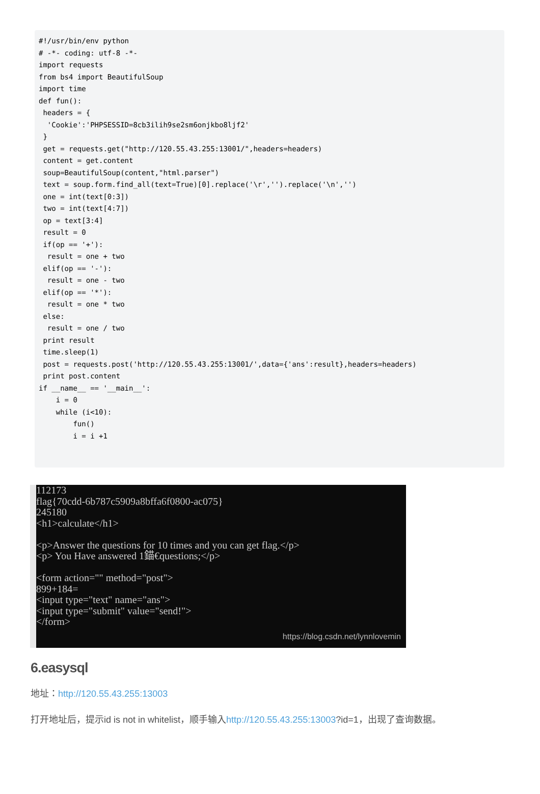#!/usr/bin/env python # -*- coding: utf-8 -*- import requests from bs4 import BeautifulSoup import time def fun(): headers = { 'Cookie':'PHPSESSID=8cb3ilih9se2sm6onjkbo8ljf2' } get = requests.get("http://120.55.43.255:13001/",headers=headers) content = get.content soup=BeautifulSoup(content,"html.parser") text = soup.form.find_all(text=True)[0].replace('\r','').replace('\n','') one = int(text[0:3]) two = int(text[4:7]) op = text[3:4] result = 0 if(op == '+'): result = one + two elif(op == '-'): result = one - two elif(op == '*'): result = one * two else: result = one / two print result time.sleep(1) post = requests.post('http://120.55.43.255:13001/',data={'ans':result},headers=headers) print post.content if __name__ == '__main__': i = 0 while (i<10): fun() i = i +1
112173 flag{70cdd-6b787c5909a8bffa6f0800-ac075} 245180 <h1>calculate</h1> <p>Answer the questions for 10 times and you can get flag.</p> <p> You Have answered 1錨€questions;</p> <form action="" method="post"> 899+184= <input type="text" name="ans"> <input type="submit" value="send!"> </form>
https://blog.csdn.net/lynnlovemin
6.easysql
地址：http://120.55.43.255:13003
打开地址后，提示id is not in whitelist，顺手输入http://120.55.43.255:13003?id=1，出现了查询数据。